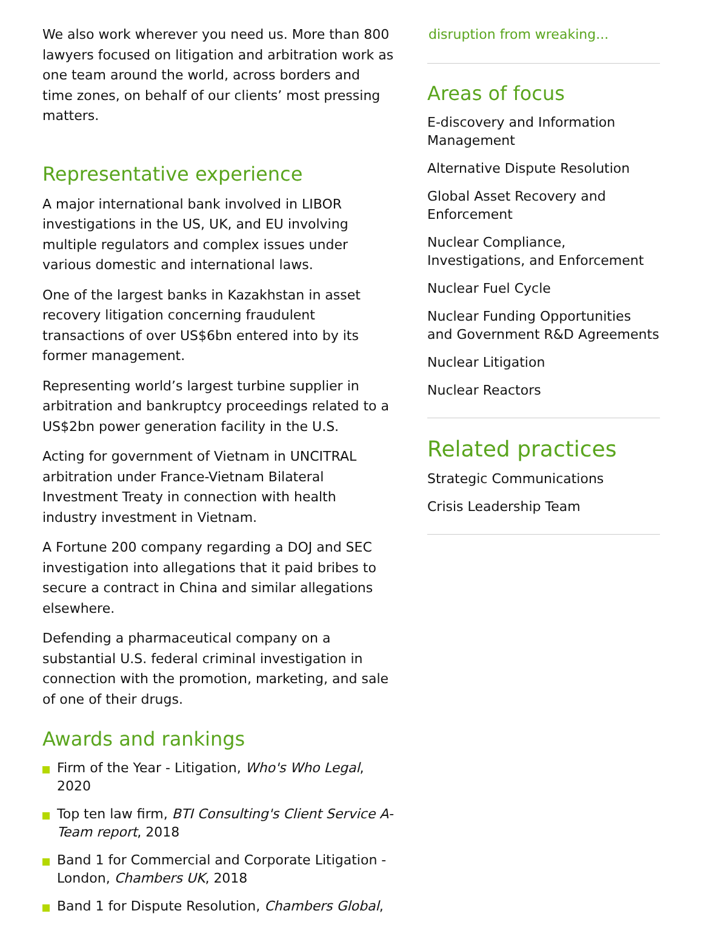We also work wherever you need us. More than 800 lawyers focused on litigation and arbitration work as one team around the world, across borders and time zones, on behalf of our clients’ most pressing matters.
Representative experience
A major international bank involved in LIBOR investigations in the US, UK, and EU involving multiple regulators and complex issues under various domestic and international laws.
One of the largest banks in Kazakhstan in asset recovery litigation concerning fraudulent transactions of over US$6bn entered into by its former management.
Representing world’s largest turbine supplier in arbitration and bankruptcy proceedings related to a US$2bn power generation facility in the U.S.
Acting for government of Vietnam in UNCITRAL arbitration under France-Vietnam Bilateral Investment Treaty in connection with health industry investment in Vietnam.
A Fortune 200 company regarding a DOJ and SEC investigation into allegations that it paid bribes to secure a contract in China and similar allegations elsewhere.
Defending a pharmaceutical company on a substantial U.S. federal criminal investigation in connection with the promotion, marketing, and sale of one of their drugs.
Awards and rankings
Firm of the Year - Litigation, Who's Who Legal, 2020
Top ten law firm, BTI Consulting's Client Service A-Team report, 2018
Band 1 for Commercial and Corporate Litigation - London, Chambers UK, 2018
Band 1 for Dispute Resolution, Chambers Global,
disruption from wreaking...
Areas of focus
E-discovery and Information Management
Alternative Dispute Resolution
Global Asset Recovery and Enforcement
Nuclear Compliance, Investigations, and Enforcement
Nuclear Fuel Cycle
Nuclear Funding Opportunities and Government R&D Agreements
Nuclear Litigation
Nuclear Reactors
Related practices
Strategic Communications
Crisis Leadership Team